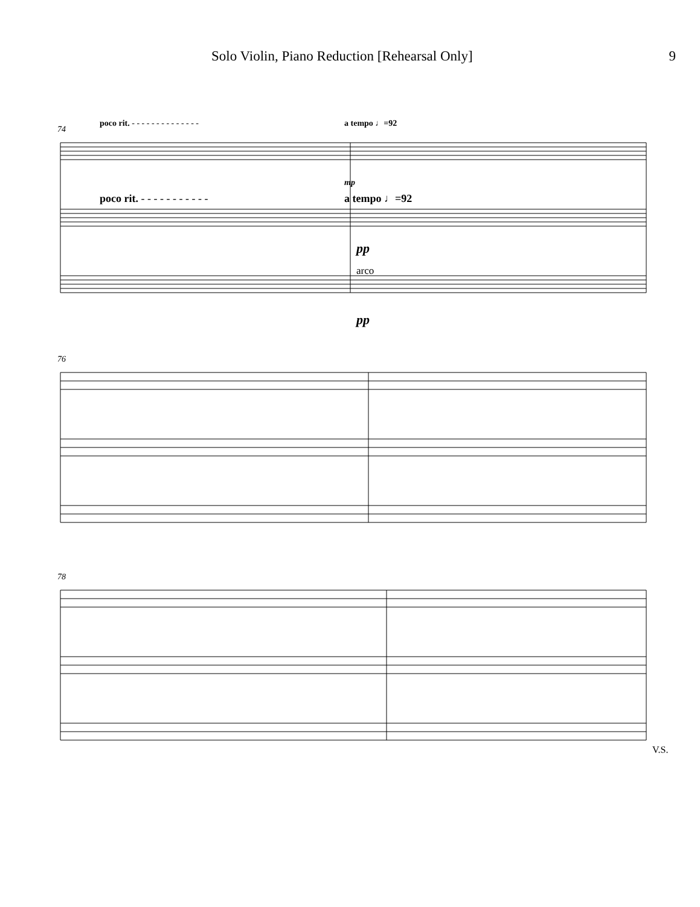Solo Violin, Piano Reduction [Rehearsal Only] 9
74
poco rit. - - - - - - - - - - - - - -
a tempo ♩=92
mp
poco rit. - - - - - - - - - - -
a tempo ♩=92
pp
arco
pp
76
78
V.S.